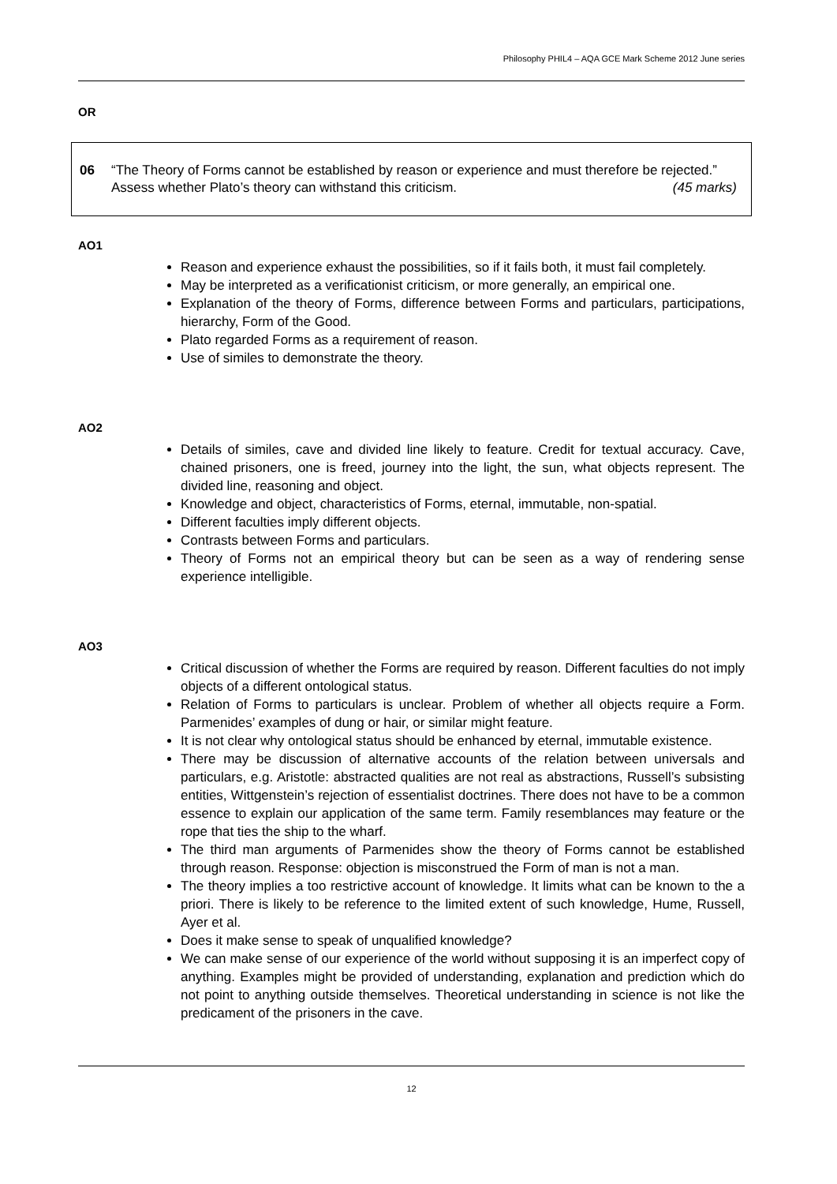Philosophy PHIL4 – AQA GCE Mark Scheme 2012 June series
OR
06 “The Theory of Forms cannot be established by reason or experience and must therefore be rejected.”
Assess whether Plato’s theory can withstand this criticism. (45 marks)
AO1
Reason and experience exhaust the possibilities, so if it fails both, it must fail completely.
May be interpreted as a verificationist criticism, or more generally, an empirical one.
Explanation of the theory of Forms, difference between Forms and particulars, participations, hierarchy, Form of the Good.
Plato regarded Forms as a requirement of reason.
Use of similes to demonstrate the theory.
AO2
Details of similes, cave and divided line likely to feature. Credit for textual accuracy. Cave, chained prisoners, one is freed, journey into the light, the sun, what objects represent. The divided line, reasoning and object.
Knowledge and object, characteristics of Forms, eternal, immutable, non-spatial.
Different faculties imply different objects.
Contrasts between Forms and particulars.
Theory of Forms not an empirical theory but can be seen as a way of rendering sense experience intelligible.
AO3
Critical discussion of whether the Forms are required by reason. Different faculties do not imply objects of a different ontological status.
Relation of Forms to particulars is unclear. Problem of whether all objects require a Form. Parmenides’ examples of dung or hair, or similar might feature.
It is not clear why ontological status should be enhanced by eternal, immutable existence.
There may be discussion of alternative accounts of the relation between universals and particulars, e.g. Aristotle: abstracted qualities are not real as abstractions, Russell’s subsisting entities, Wittgenstein’s rejection of essentialist doctrines. There does not have to be a common essence to explain our application of the same term. Family resemblances may feature or the rope that ties the ship to the wharf.
The third man arguments of Parmenides show the theory of Forms cannot be established through reason. Response: objection is misconstrued the Form of man is not a man.
The theory implies a too restrictive account of knowledge. It limits what can be known to the a priori. There is likely to be reference to the limited extent of such knowledge, Hume, Russell, Ayer et al.
Does it make sense to speak of unqualified knowledge?
We can make sense of our experience of the world without supposing it is an imperfect copy of anything. Examples might be provided of understanding, explanation and prediction which do not point to anything outside themselves. Theoretical understanding in science is not like the predicament of the prisoners in the cave.
12